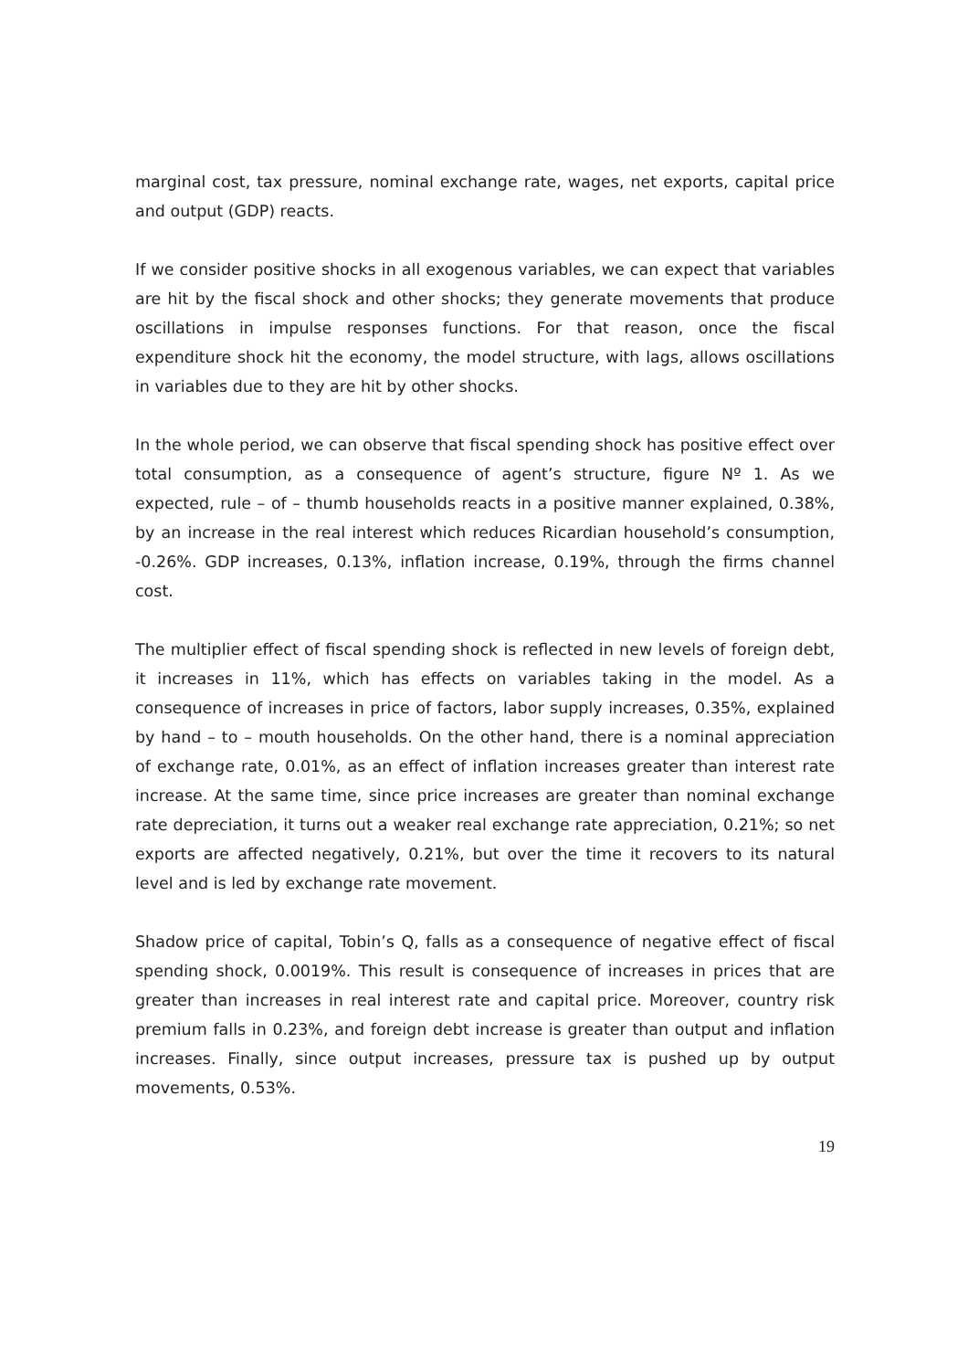marginal cost, tax pressure, nominal exchange rate, wages, net exports, capital price and output (GDP) reacts.
If we consider positive shocks in all exogenous variables, we can expect that variables are hit by the fiscal shock and other shocks; they generate movements that produce oscillations in impulse responses functions. For that reason, once the fiscal expenditure shock hit the economy, the model structure, with lags, allows oscillations in variables due to they are hit by other shocks.
In the whole period, we can observe that fiscal spending shock has positive effect over total consumption, as a consequence of agent’s structure, figure Nº 1. As we expected, rule – of – thumb households reacts in a positive manner explained, 0.38%, by an increase in the real interest which reduces Ricardian household’s consumption, -0.26%. GDP increases, 0.13%, inflation increase, 0.19%, through the firms channel cost.
The multiplier effect of fiscal spending shock is reflected in new levels of foreign debt, it increases in 11%, which has effects on variables taking in the model. As a consequence of increases in price of factors, labor supply increases, 0.35%, explained by hand – to – mouth households. On the other hand, there is a nominal appreciation of exchange rate, 0.01%, as an effect of inflation increases greater than interest rate increase. At the same time, since price increases are greater than nominal exchange rate depreciation, it turns out a weaker real exchange rate appreciation, 0.21%; so net exports are affected negatively, 0.21%, but over the time it recovers to its natural level and is led by exchange rate movement.
Shadow price of capital, Tobin’s Q, falls as a consequence of negative effect of fiscal spending shock, 0.0019%. This result is consequence of increases in prices that are greater than increases in real interest rate and capital price. Moreover, country risk premium falls in 0.23%, and foreign debt increase is greater than output and inflation increases. Finally, since output increases, pressure tax is pushed up by output movements, 0.53%.
19